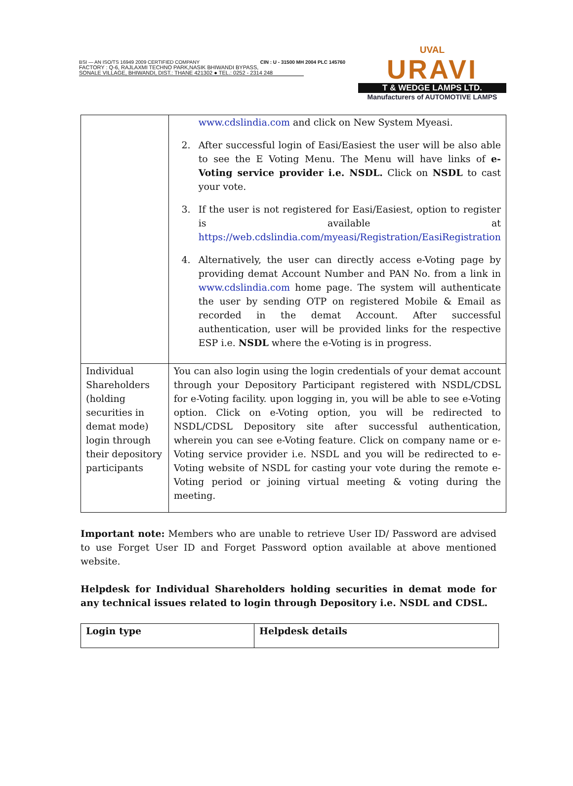BSI — AN ISO/TS 16949 2009 CERTIFIED COMPANY CIN : U - 31500 MH 2004 PLC 145760
FACTORY : Q-6, RAJLAXMI TECHNO PARK,NASIK BHIWANDI BYPASS,
SONALE VILLAGE, BHIWANDI, DIST.: THANE 421302 ● TEL.: 0252 - 2314 248
UVAL
URAVI
T & WEDGE LAMPS LTD.
Manufacturers of AUTOMOTIVE LAMPS
| | www.cdslindia.com and click on New System Myeasi. 2. After successful login of Easi/Easiest the user will be also able to see the E Voting Menu. The Menu will have links of e-Voting service provider i.e. NSDL. Click on NSDL to cast your vote. 3. If the user is not registered for Easi/Easiest, option to register is available at https://web.cdslindia.com/myeasi/Registration/EasiRegistration 4. Alternatively, the user can directly access e-Voting page by providing demat Account Number and PAN No. from a link in www.cdslindia.com home page. The system will authenticate the user by sending OTP on registered Mobile & Email as recorded in the demat Account. After successful authentication, user will be provided links for the respective ESP i.e. NSDL where the e-Voting is in progress. |
| Individual Shareholders (holding securities in demat mode) login through their depository participants | You can also login using the login credentials of your demat account through your Depository Participant registered with NSDL/CDSL for e-Voting facility. upon logging in, you will be able to see e-Voting option. Click on e-Voting option, you will be redirected to NSDL/CDSL Depository site after successful authentication, wherein you can see e-Voting feature. Click on company name or e-Voting service provider i.e. NSDL and you will be redirected to e-Voting website of NSDL for casting your vote during the remote e-Voting period or joining virtual meeting & voting during the meeting. |
Important note: Members who are unable to retrieve User ID/ Password are advised to use Forget User ID and Forget Password option available at above mentioned website.
Helpdesk for Individual Shareholders holding securities in demat mode for any technical issues related to login through Depository i.e. NSDL and CDSL.
| Login type | Helpdesk details |
| --- | --- |